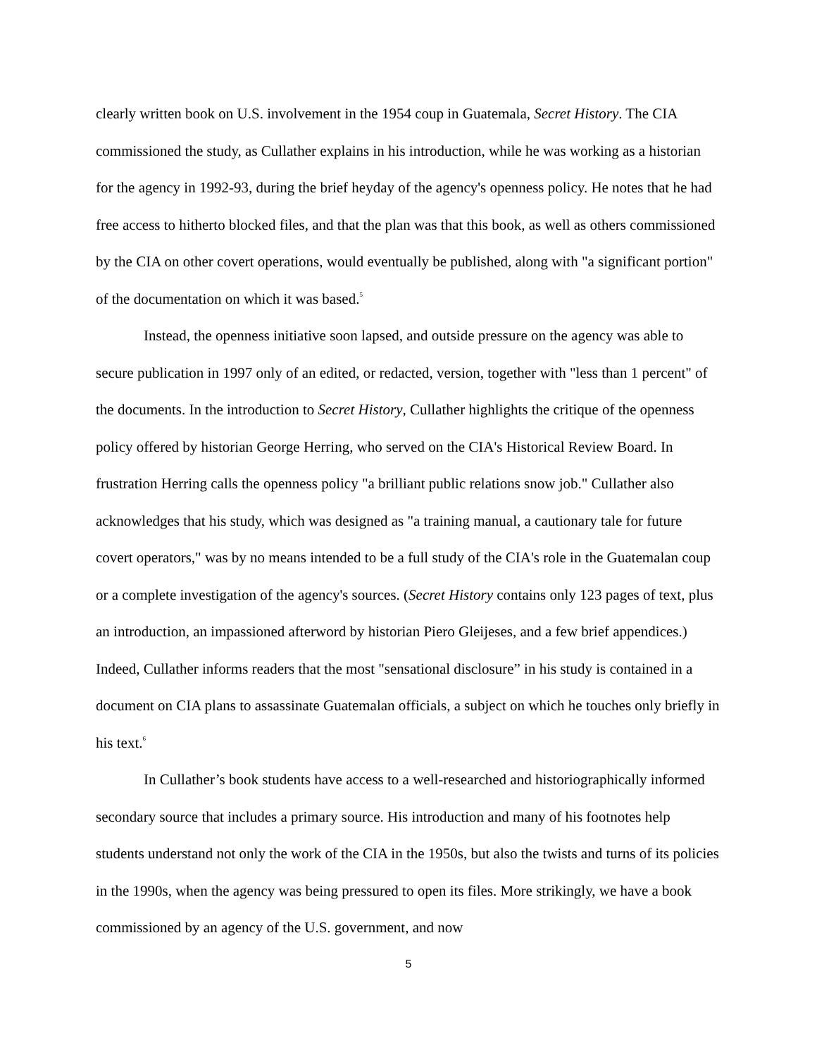clearly written book on U.S. involvement in the 1954 coup in Guatemala, Secret History. The CIA commissioned the study, as Cullather explains in his introduction, while he was working as a historian for the agency in 1992-93, during the brief heyday of the agency's openness policy. He notes that he had free access to hitherto blocked files, and that the plan was that this book, as well as others commissioned by the CIA on other covert operations, would eventually be published, along with "a significant portion" of the documentation on which it was based.<sup>5</sup>
Instead, the openness initiative soon lapsed, and outside pressure on the agency was able to secure publication in 1997 only of an edited, or redacted, version, together with "less than 1 percent" of the documents. In the introduction to Secret History, Cullather highlights the critique of the openness policy offered by historian George Herring, who served on the CIA's Historical Review Board. In frustration Herring calls the openness policy "a brilliant public relations snow job." Cullather also acknowledges that his study, which was designed as "a training manual, a cautionary tale for future covert operators," was by no means intended to be a full study of the CIA's role in the Guatemalan coup or a complete investigation of the agency's sources. (Secret History contains only 123 pages of text, plus an introduction, an impassioned afterword by historian Piero Gleijeses, and a few brief appendices.) Indeed, Cullather informs readers that the most "sensational disclosure” in his study is contained in a document on CIA plans to assassinate Guatemalan officials, a subject on which he touches only briefly in his text.<sup>6</sup>
In Cullather’s book students have access to a well-researched and historiographically informed secondary source that includes a primary source. His introduction and many of his footnotes help students understand not only the work of the CIA in the 1950s, but also the twists and turns of its policies in the 1990s, when the agency was being pressured to open its files. More strikingly, we have a book commissioned by an agency of the U.S. government, and now
5